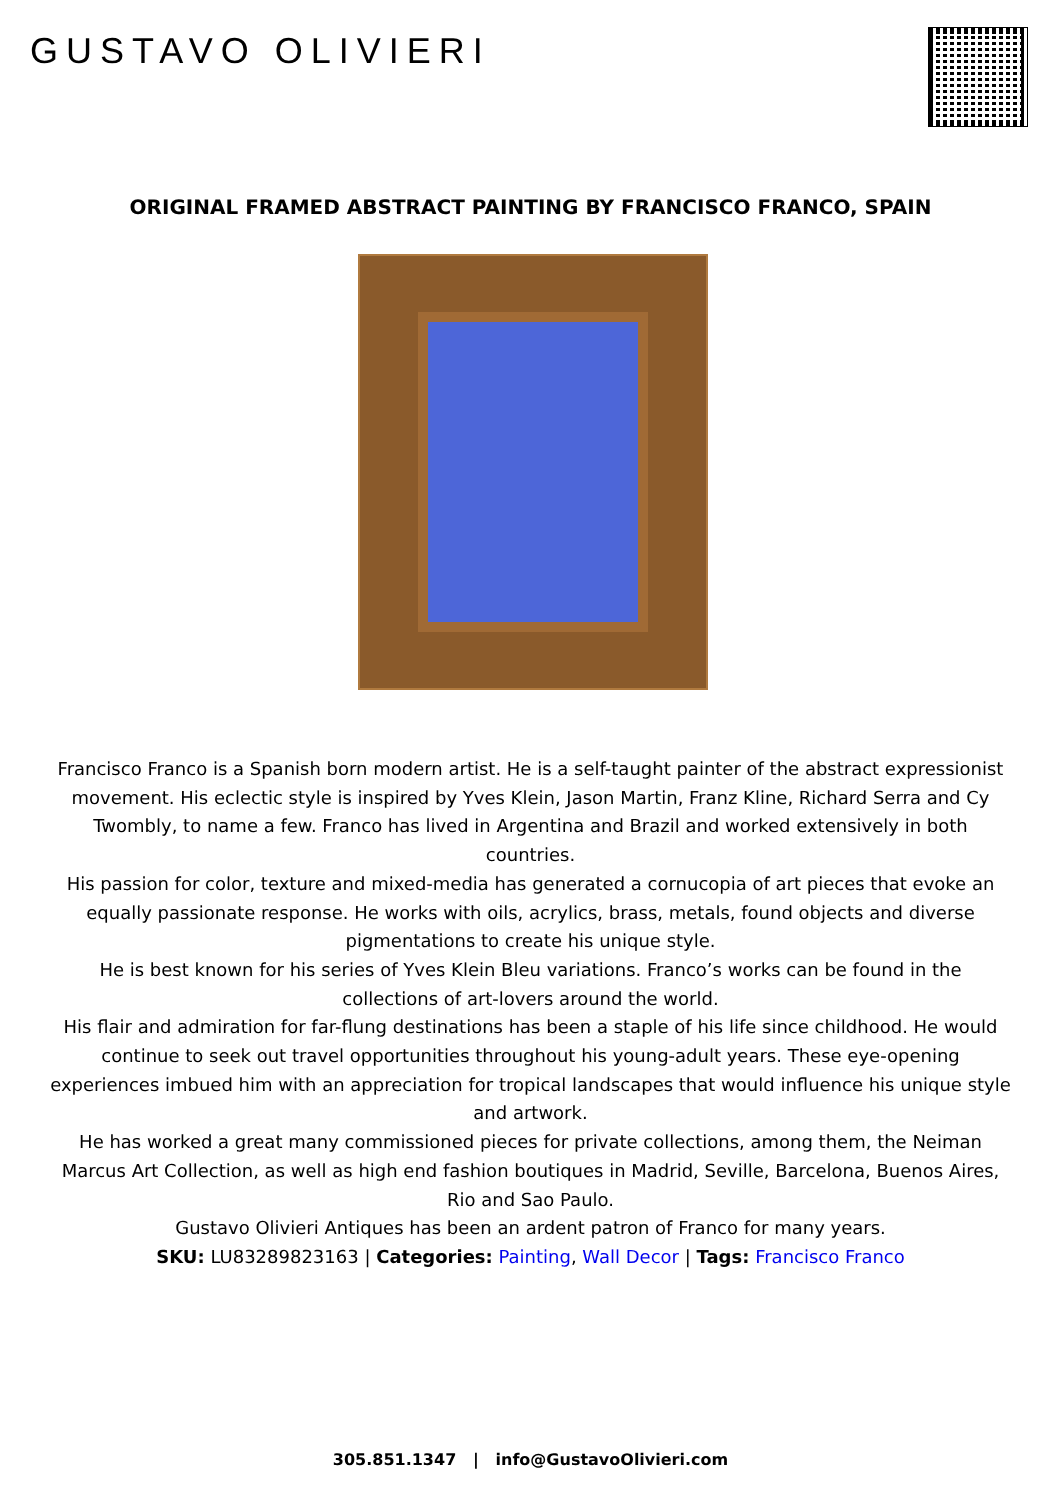GUSTAVO OLIVIERI
ORIGINAL FRAMED ABSTRACT PAINTING BY FRANCISCO FRANCO, SPAIN
Francisco Franco is a Spanish born modern artist. He is a self-taught painter of the abstract expressionist movement. His eclectic style is inspired by Yves Klein, Jason Martin, Franz Kline, Richard Serra and Cy Twombly, to name a few. Franco has lived in Argentina and Brazil and worked extensively in both countries.
His passion for color, texture and mixed-media has generated a cornucopia of art pieces that evoke an equally passionate response. He works with oils, acrylics, brass, metals, found objects and diverse pigmentations to create his unique style.
He is best known for his series of Yves Klein Bleu variations. Franco’s works can be found in the collections of art-lovers around the world.
His flair and admiration for far-flung destinations has been a staple of his life since childhood. He would continue to seek out travel opportunities throughout his young-adult years. These eye-opening experiences imbued him with an appreciation for tropical landscapes that would influence his unique style and artwork.
He has worked a great many commissioned pieces for private collections, among them, the Neiman Marcus Art Collection, as well as high end fashion boutiques in Madrid, Seville, Barcelona, Buenos Aires, Rio and Sao Paulo.
Gustavo Olivieri Antiques has been an ardent patron of Franco for many years.
SKU: LU83289823163 | Categories: Painting, Wall Decor | Tags: Francisco Franco
305.851.1347 | info@GustavoOlivieri.com